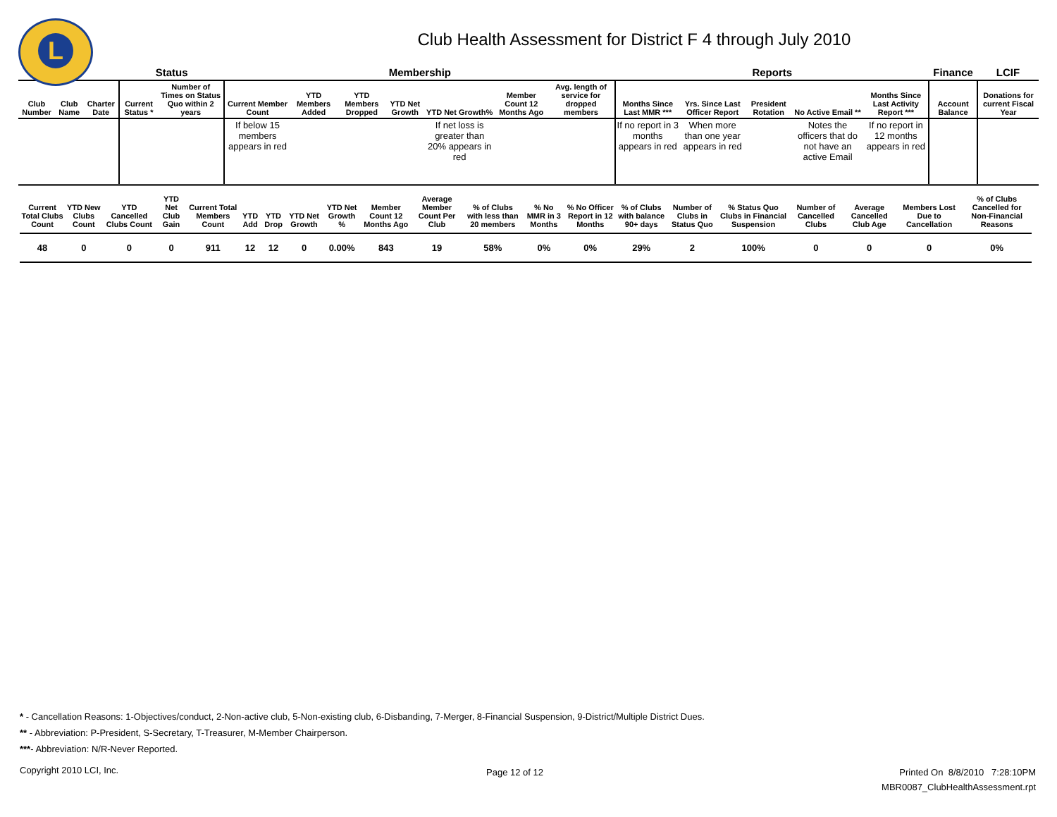L
Club Health Assessment for District F 4 through July 2010
| | | | Status | | Membership | | | | | | | Reports | | | | | Finance | LCIF |
| --- | --- | --- | --- | --- | --- | --- | --- | --- | --- | --- | --- | --- | --- | --- | --- | --- | --- | --- |
| Club Number | Club Name | Charter Date | Current Status * | Number of Times on Status Quo within 2 years | Current Member Count | YTD Members Added | YTD Members Dropped | YTD Net Growth | YTD Net Growth% | Member Count 12 Months Ago | Avg. length of service for dropped members | Months Since Last MMR *** | Yrs. Since Last Officer Report | President Rotation | No Active Email ** | Months Since Last Activity Report *** | Account Balance | Donations for current Fiscal Year |
| | | | | | If below 15 members appears in red | | | | If net loss is greater than 20% appears in red | | | If no report in 3 months appears in red | When more than one year appears in red | | Notes the officers that do not have an active Email | If no report in 12 months appears in red | | |
| Current Total Clubs Count | YTD New Clubs Count | YTD Cancelled Clubs Count | YTD Net Club Gain | Current Total Members Count | YTD Add | YTD Drop | YTD Net Growth | YTD Net Growth % | Member Count 12 Months Ago | Average Member Count Per Club | % of Clubs with less than 20 members | % No MMR in 3 Months | % No Officer Report in 12 Months | % of Clubs with balance 90+ days | Number of Clubs in Status Quo | % Status Quo Clubs in Financial Suspension | Number of Cancelled Clubs | Average Cancelled Club Age | Members Lost Due to Cancellation | % of Clubs Cancelled for Non-Financial Reasons |
| --- | --- | --- | --- | --- | --- | --- | --- | --- | --- | --- | --- | --- | --- | --- | --- | --- | --- | --- | --- | --- |
| 48 | 0 | 0 | 0 | 911 | 12 | 12 | 0 | 0.00% | 843 | 19 | 58% | 0% | 0% | 29% | 2 | 100% | 0 | 0 | 0 | 0% |
* - Cancellation Reasons: 1-Objectives/conduct, 2-Non-active club, 5-Non-existing club, 6-Disbanding, 7-Merger, 8-Financial Suspension, 9-District/Multiple District Dues.
** - Abbreviation: P-President, S-Secretary, T-Treasurer, M-Member Chairperson.
***- Abbreviation: N/R-Never Reported.
Copyright 2010 LCI, Inc. Page 12 of 12
Printed On 8/8/2010 7:28:10PM
MBR0087_ClubHealthAssessment.rpt